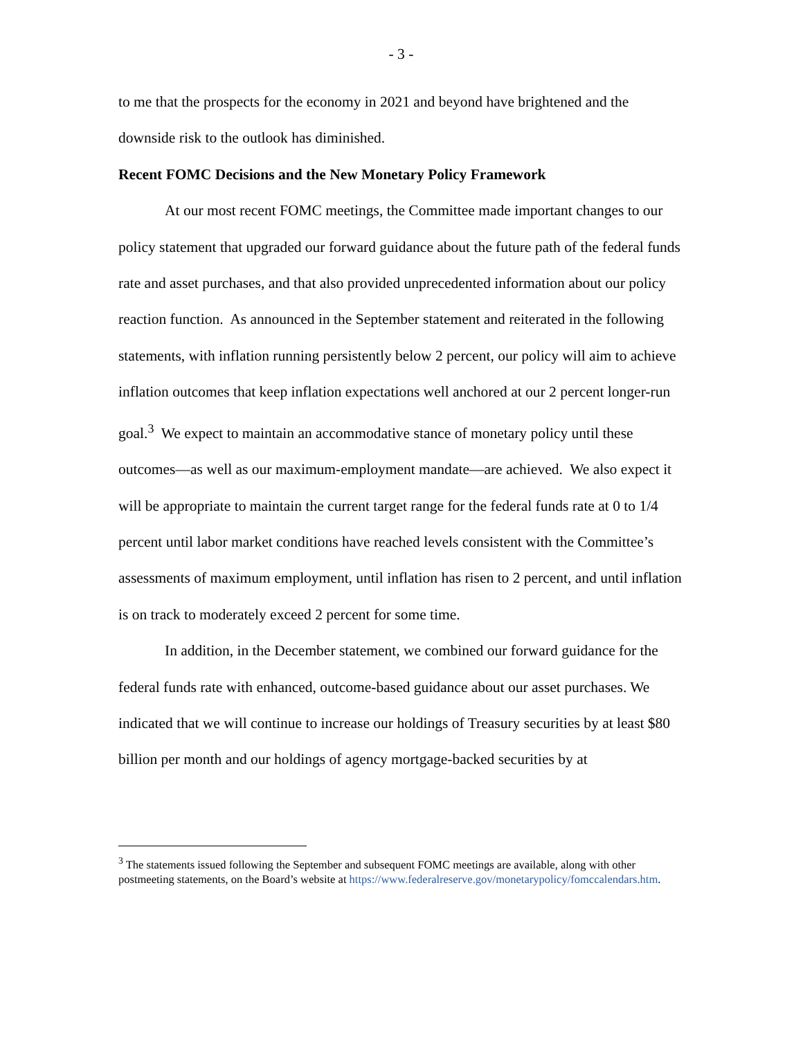- 3 -
to me that the prospects for the economy in 2021 and beyond have brightened and the downside risk to the outlook has diminished.
Recent FOMC Decisions and the New Monetary Policy Framework
At our most recent FOMC meetings, the Committee made important changes to our policy statement that upgraded our forward guidance about the future path of the federal funds rate and asset purchases, and that also provided unprecedented information about our policy reaction function. As announced in the September statement and reiterated in the following statements, with inflation running persistently below 2 percent, our policy will aim to achieve inflation outcomes that keep inflation expectations well anchored at our 2 percent longer-run goal.<sup>3</sup> We expect to maintain an accommodative stance of monetary policy until these outcomes—as well as our maximum-employment mandate—are achieved. We also expect it will be appropriate to maintain the current target range for the federal funds rate at 0 to 1/4 percent until labor market conditions have reached levels consistent with the Committee’s assessments of maximum employment, until inflation has risen to 2 percent, and until inflation is on track to moderately exceed 2 percent for some time.
In addition, in the December statement, we combined our forward guidance for the federal funds rate with enhanced, outcome-based guidance about our asset purchases. We indicated that we will continue to increase our holdings of Treasury securities by at least $80 billion per month and our holdings of agency mortgage-backed securities by at
<sup>3</sup> The statements issued following the September and subsequent FOMC meetings are available, along with other postmeeting statements, on the Board’s website at https://www.federalreserve.gov/monetarypolicy/fomccalendars.htm.